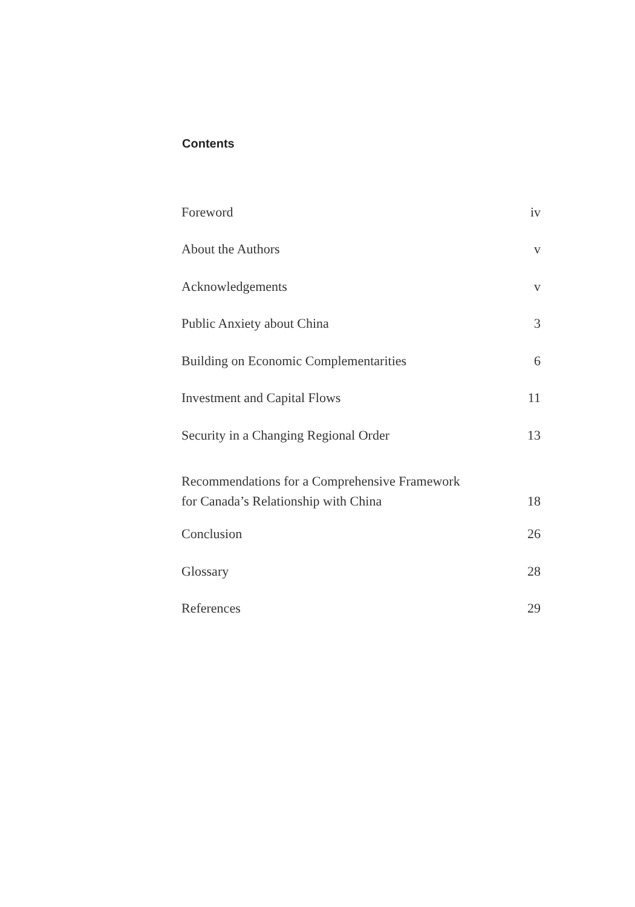Contents
| Foreword | iv |
| About the Authors | v |
| Acknowledgements | v |
| Public Anxiety about China | 3 |
| Building on Economic Complementarities | 6 |
| Investment and Capital Flows | 11 |
| Security in a Changing Regional Order | 13 |
| Recommendations for a Comprehensive Framework for Canada’s Relationship with China | 18 |
| Conclusion | 26 |
| Glossary | 28 |
| References | 29 |